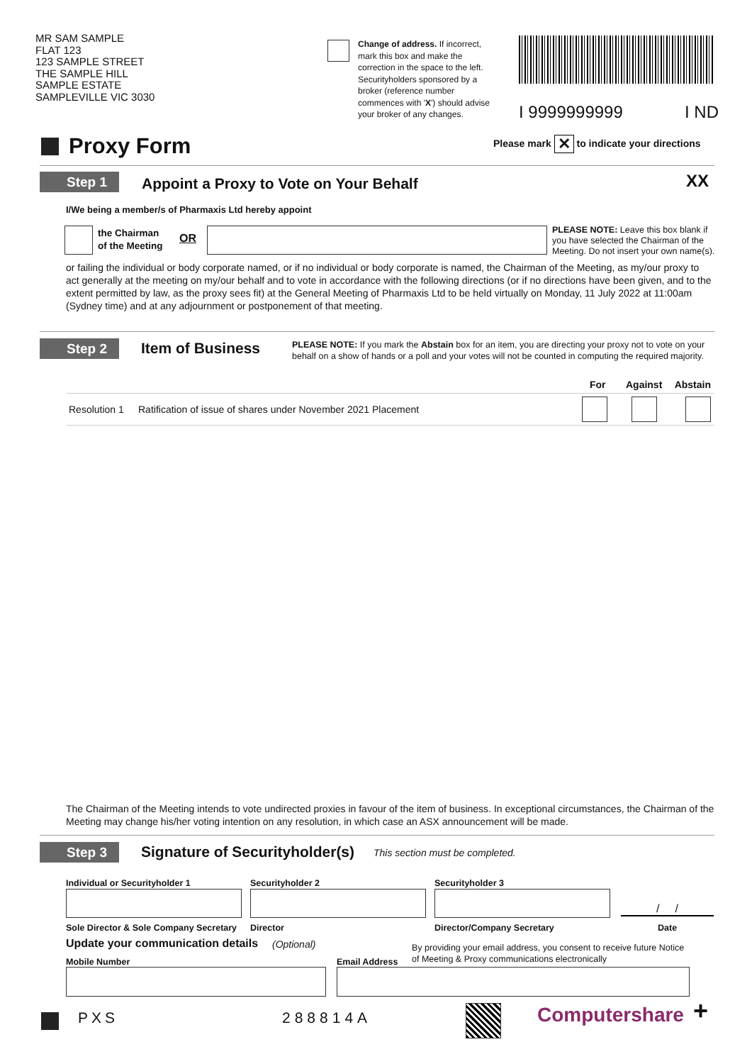MR SAM SAMPLE
FLAT 123
123 SAMPLE STREET
THE SAMPLE HILL
SAMPLE ESTATE
SAMPLEVILLE VIC 3030
Change of address. If incorrect, mark this box and make the correction in the space to the left. Securityholders sponsored by a broker (reference number commences with 'X') should advise your broker of any changes.
I 9999999999 I ND
Proxy Form
Please mark ✕ to indicate your directions
Step 1
Appoint a Proxy to Vote on Your Behalf
XX
I/We being a member/s of Pharmaxis Ltd hereby appoint
the Chairman
of the Meeting
OR
PLEASE NOTE: Leave this box blank if you have selected the Chairman of the Meeting. Do not insert your own name(s).
or failing the individual or body corporate named, or if no individual or body corporate is named, the Chairman of the Meeting, as my/our proxy to act generally at the meeting on my/our behalf and to vote in accordance with the following directions (or if no directions have been given, and to the extent permitted by law, as the proxy sees fit) at the General Meeting of Pharmaxis Ltd to be held virtually on Monday, 11 July 2022 at 11:00am (Sydney time) and at any adjournment or postponement of that meeting.
Step 2 Item of Business
PLEASE NOTE: If you mark the Abstain box for an item, you are directing your proxy not to vote on your behalf on a show of hands or a poll and your votes will not be counted in computing the required majority.
| | | For | Against | Abstain |
| --- | --- | --- | --- | --- |
| Resolution 1 | Ratification of issue of shares under November 2021 Placement | | | |
The Chairman of the Meeting intends to vote undirected proxies in favour of the item of business. In exceptional circumstances, the Chairman of the Meeting may change his/her voting intention on any resolution, in which case an ASX announcement will be made.
Step 3 Signature of Securityholder(s)
This section must be completed.
Individual or Securityholder 1 Securityholder 2 Securityholder 3
/ /
Sole Director & Sole Company Secretary
Director Director/Company Secretary Date
Update your communication details
(Optional)
By providing your email address, you consent to receive future Notice
of Meeting & Proxy communications electronically
Mobile Number Email Address
PXS 288814A Computershare +